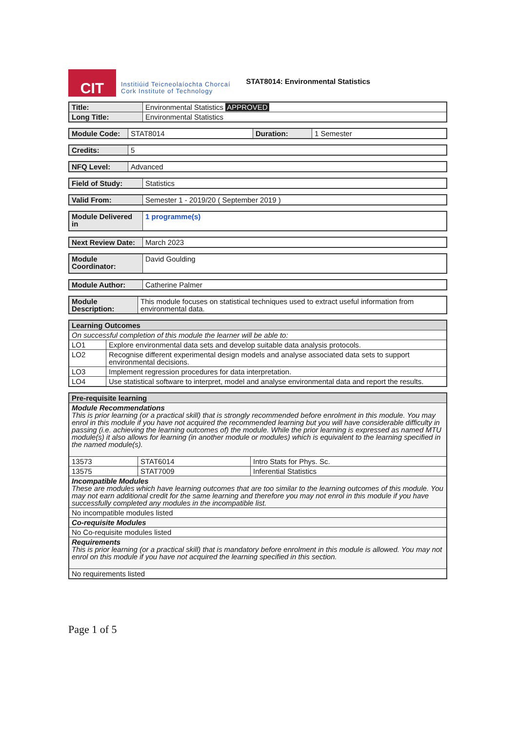CIT
Institiúid Teicneolaíochta Chorcaí
Cork Institute of Technology
STAT8014: Environmental Statistics
| Title: | Environmental Statistics APPROVED |
| Long Title: | Environmental Statistics |
| Module Code: | STAT8014 | Duration: | 1 Semester |
| Credits: | 5 |
| NFQ Level: | Advanced |
| Field of Study: | Statistics |
| Valid From: | Semester 1 - 2019/20 ( September 2019 ) |
| Module Delivered in | 1 programme(s) |
| Next Review Date: | March 2023 |
| Module Coordinator: | David Goulding |
| Module Author: | Catherine Palmer |
| Module Description: | This module focuses on statistical techniques used to extract useful information from environmental data. |
| Learning Outcomes | |
| --- | --- |
| On successful completion of this module the learner will be able to: | |
| LO1 | Explore environmental data sets and develop suitable data analysis protocols. |
| LO2 | Recognise different experimental design models and analyse associated data sets to support environmental decisions. |
| LO3 | Implement regression procedures for data interpretation. |
| LO4 | Use statistical software to interpret, model and analyse environmental data and report the results. |
| Pre-requisite learning | | |
| --- | --- | --- |
| Module Recommendations This is prior learning (or a practical skill) that is strongly recommended before enrolment in this module. You may enrol in this module if you have not acquired the recommended learning but you will have considerable difficulty in passing (i.e. achieving the learning outcomes of) the module. While the prior learning is expressed as named MTU module(s) it also allows for learning (in another module or modules) which is equivalent to the learning specified in the named module(s). | | |
| 13573 | STAT6014 | Intro Stats for Phys. Sc. |
| 13575 | STAT7009 | Inferential Statistics |
| Incompatible Modules These are modules which have learning outcomes that are too similar to the learning outcomes of this module. You may not earn additional credit for the same learning and therefore you may not enrol in this module if you have successfully completed any modules in the incompatible list. | | |
| No incompatible modules listed | | |
| Co-requisite Modules | | |
| No Co-requisite modules listed | | |
| Requirements This is prior learning (or a practical skill) that is mandatory before enrolment in this module is allowed. You may not enrol on this module if you have not acquired the learning specified in this section. | | |
| No requirements listed | | |
Page 1 of 5